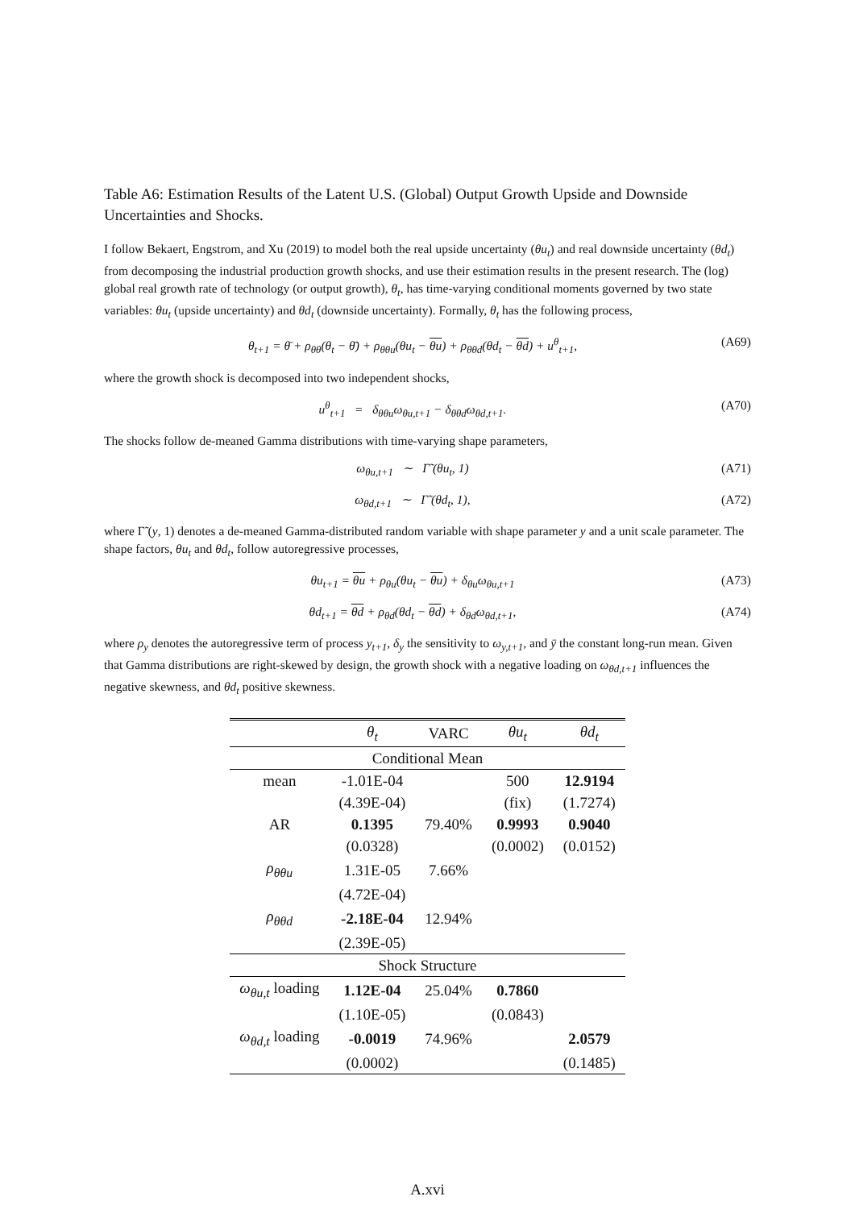Table A6: Estimation Results of the Latent U.S. (Global) Output Growth Upside and Downside Uncertainties and Shocks.
I follow Bekaert, Engstrom, and Xu (2019) to model both the real upside uncertainty (θu<sub>t</sub>) and real downside uncertainty (θd<sub>t</sub>) from decomposing the industrial production growth shocks, and use their estimation results in the present research. The (log) global real growth rate of technology (or output growth), θ<sub>t</sub>, has time-varying conditional moments governed by two state variables: θu<sub>t</sub> (upside uncertainty) and θd<sub>t</sub> (downside uncertainty). Formally, θ<sub>t</sub> has the following process,
θ<sub>t+1</sub> = θ̄ + ρ<sub>θθ</sub>(θ<sub>t</sub> − θ̄) + ρ<sub>θθu</sub>(θu<sub>t</sub> − θu) + ρ<sub>θθd</sub>(θd<sub>t</sub> − θd) + u<sup>θ</sup><sub>t+1</sub>, (A69)
where the growth shock is decomposed into two independent shocks,
u<sup>θ</sup><sub>t+1</sub> = δ<sub>θθu</sub>ω<sub>θu,t+1</sub> − δ<sub>θθd</sub>ω<sub>θd,t+1</sub>. (A70)
The shocks follow de-meaned Gamma distributions with time-varying shape parameters,
ω<sub>θu,t+1</sub> ∼ Γ̃ (θu<sub>t</sub>, 1) (A71)
ω<sub>θd,t+1</sub> ∼ Γ̃ (θd<sub>t</sub>, 1), (A72)
where Γ̃ (y, 1) denotes a de-meaned Gamma-distributed random variable with shape parameter y and a unit scale parameter. The shape factors, θu<sub>t</sub> and θd<sub>t</sub>, follow autoregressive processes,
θu<sub>t+1</sub> = θu + ρ<sub>θu</sub>(θu<sub>t</sub> − θu) + δ<sub>θu</sub>ω<sub>θu,t+1</sub> (A73)
θd<sub>t+1</sub> = θd + ρ<sub>θd</sub>(θd<sub>t</sub> − θd) + δ<sub>θd</sub>ω<sub>θd,t+1</sub>, (A74)
where ρ<sub>y</sub> denotes the autoregressive term of process y<sub>t+1</sub>, δ<sub>y</sub> the sensitivity to ω<sub>y,t+1</sub>, and ȳ the constant long-run mean. Given that Gamma distributions are right-skewed by design, the growth shock with a negative loading on ω<sub>θd,t+1</sub> influences the negative skewness, and θd<sub>t</sub> positive skewness.
| | θ<sub>t</sub> | VARC | θu<sub>t</sub> | θd<sub>t</sub> |
| --- | --- | --- | --- | --- |
| Conditional Mean | | | | |
| mean | -1.01E-04 | | 500 | 12.9194 |
| | (4.39E-04) | | (fix) | (1.7274) |
| AR | 0.1395 | 79.40% | 0.9993 | 0.9040 |
| | (0.0328) | | (0.0002) | (0.0152) |
| ρ<sub>θθu</sub> | 1.31E-05 | 7.66% | | |
| | (4.72E-04) | | | |
| ρ<sub>θθd</sub> | -2.18E-04 | 12.94% | | |
| | (2.39E-05) | | | |
| Shock Structure | | | | |
| ω<sub>θu,t</sub> loading | 1.12E-04 | 25.04% | 0.7860 | |
| | (1.10E-05) | | (0.0843) | |
| ω<sub>θd,t</sub> loading | -0.0019 | 74.96% | | 2.0579 |
| | (0.0002) | | | (0.1485) |
A.xvi